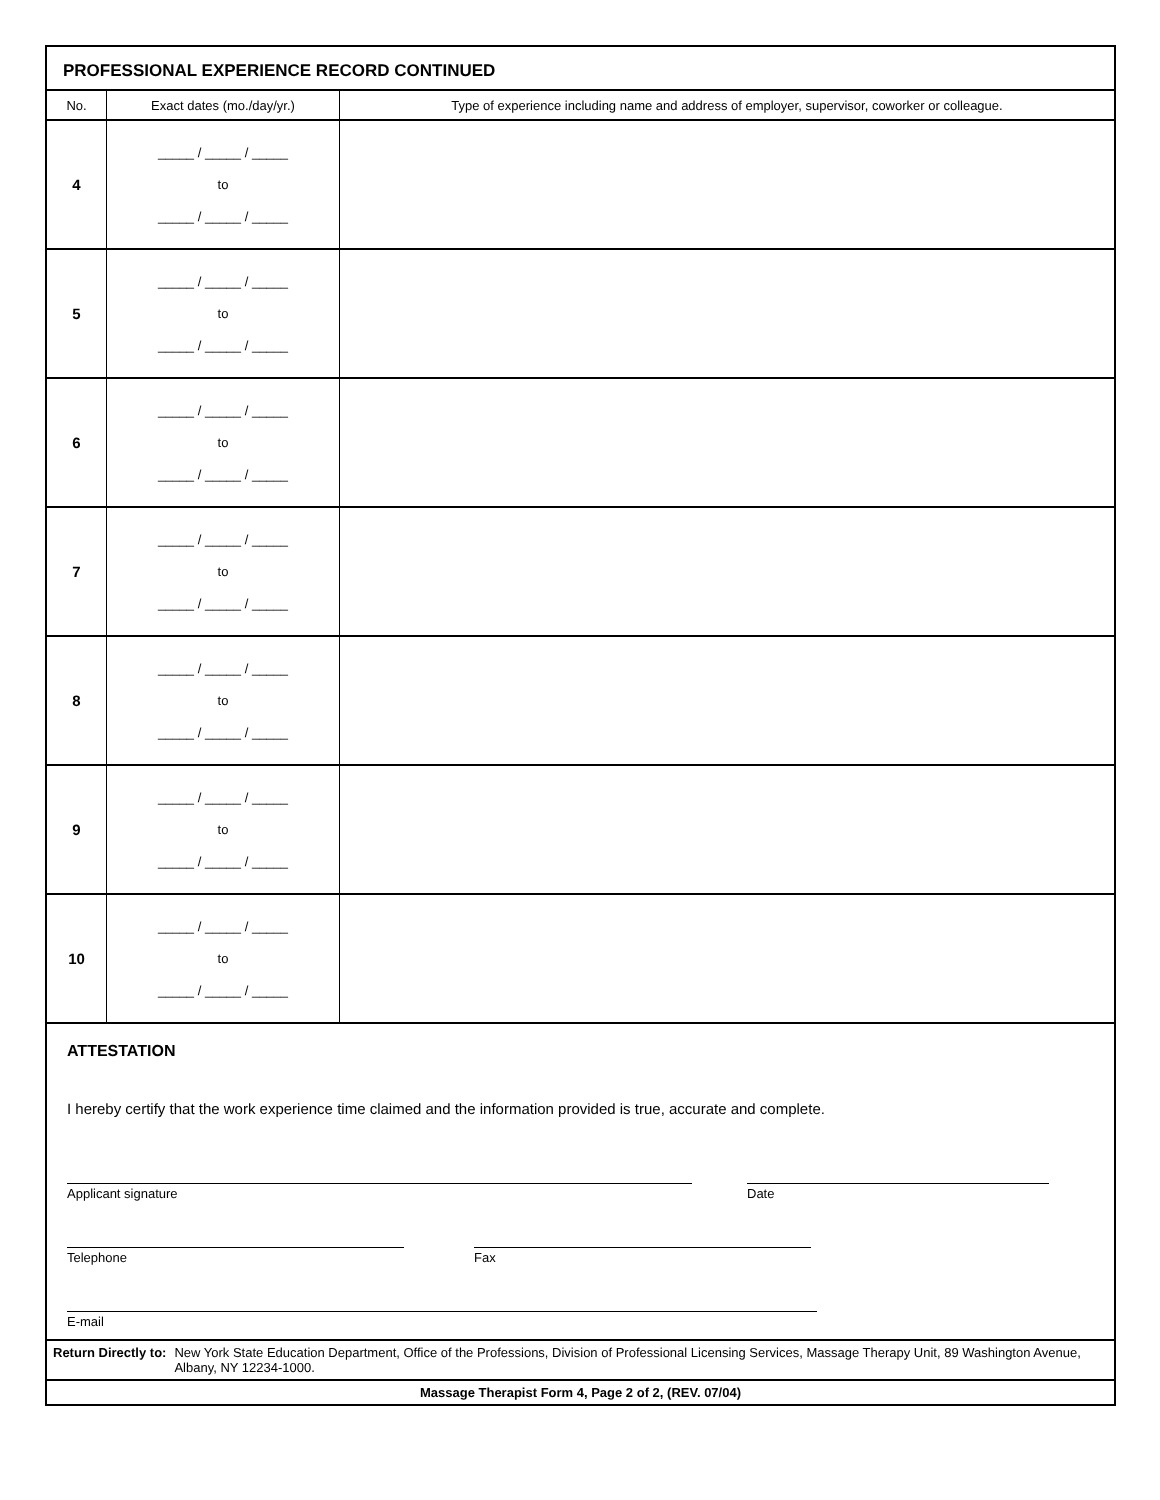PROFESSIONAL EXPERIENCE RECORD CONTINUED
| No. | Exact dates (mo./day/yr.) | Type of experience including name and address of employer, supervisor, coworker or colleague. |
| --- | --- | --- |
| 4 | _____ / _____ / _____ to _____ / _____ / _____ | |
| 5 | _____ / _____ / _____ to _____ / _____ / _____ | |
| 6 | _____ / _____ / _____ to _____ / _____ / _____ | |
| 7 | _____ / _____ / _____ to _____ / _____ / _____ | |
| 8 | _____ / _____ / _____ to _____ / _____ / _____ | |
| 9 | _____ / _____ / _____ to _____ / _____ / _____ | |
| 10 | _____ / _____ / _____ to _____ / _____ / _____ | |
ATTESTATION
I hereby certify that the work experience time claimed and the information provided is true, accurate and complete.
Applicant signature Date
Telephone Fax
E-mail
Return Directly to: New York State Education Department, Office of the Professions, Division of Professional Licensing Services, Massage Therapy Unit, 89 Washington Avenue, Albany, NY 12234-1000.
Massage Therapist Form 4, Page 2 of 2, (REV. 07/04)